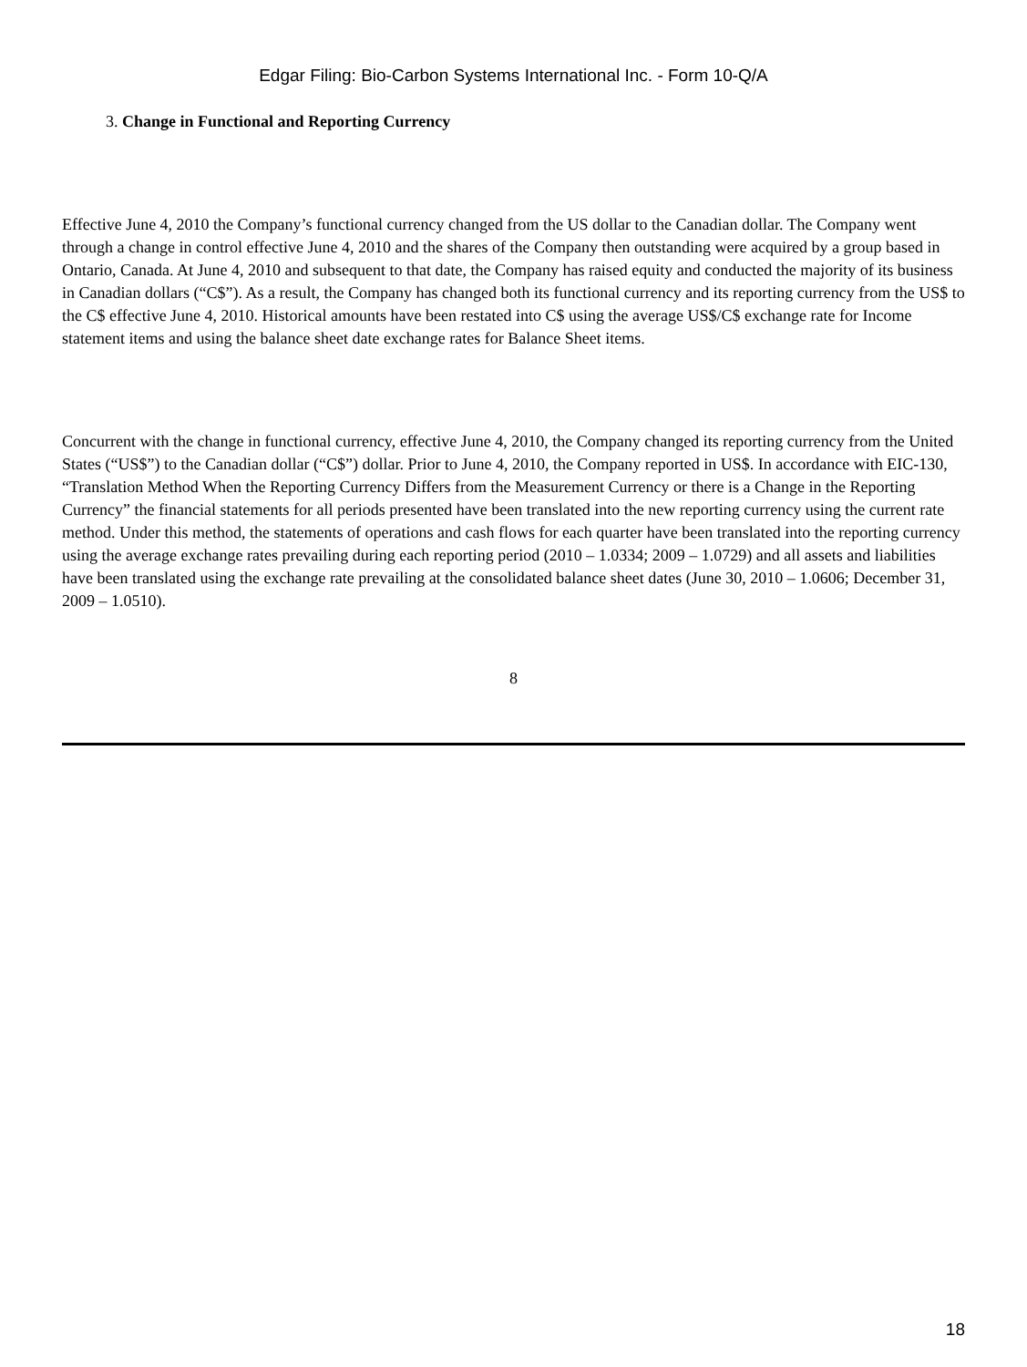Edgar Filing: Bio-Carbon Systems International Inc. - Form 10-Q/A
3. Change in Functional and Reporting Currency
Effective June 4, 2010 the Company’s functional currency changed from the US dollar to the Canadian dollar. The Company went through a change in control effective June 4, 2010 and the shares of the Company then outstanding were acquired by a group based in Ontario, Canada. At June 4, 2010 and subsequent to that date, the Company has raised equity and conducted the majority of its business in Canadian dollars (“C$”). As a result, the Company has changed both its functional currency and its reporting currency from the US$ to the C$ effective June 4, 2010. Historical amounts have been restated into C$ using the average US$/C$ exchange rate for Income statement items and using the balance sheet date exchange rates for Balance Sheet items.
Concurrent with the change in functional currency, effective June 4, 2010, the Company changed its reporting currency from the United States (“US$”) to the Canadian dollar (“C$”) dollar. Prior to June 4, 2010, the Company reported in US$. In accordance with EIC-130, “Translation Method When the Reporting Currency Differs from the Measurement Currency or there is a Change in the Reporting Currency” the financial statements for all periods presented have been translated into the new reporting currency using the current rate method. Under this method, the statements of operations and cash flows for each quarter have been translated into the reporting currency using the average exchange rates prevailing during each reporting period (2010 – 1.0334; 2009 – 1.0729) and all assets and liabilities have been translated using the exchange rate prevailing at the consolidated balance sheet dates (June 30, 2010 – 1.0606; December 31, 2009 – 1.0510).
8
18